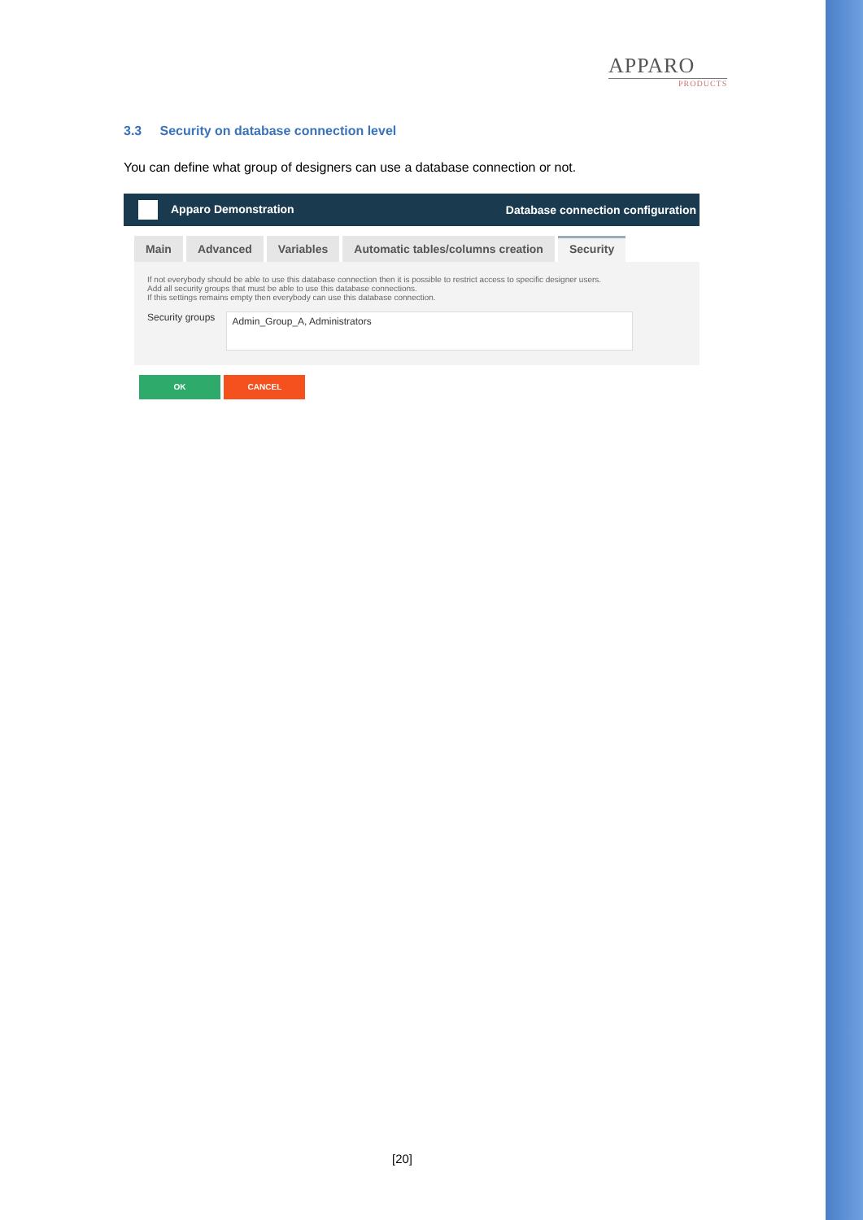APPARO
PRODUCTS
3.3 Security on database connection level
You can define what group of designers can use a database connection or not.
Apparo Demonstration Database connection configuration
Main Advanced Variables Automatic tables/columns creation
Security
If not everybody should be able to use this database connection then it is possible to restrict access to specific designer users.
Add all security groups that must be able to use this database connections.
If this settings remains empty then everybody can use this database connection.
Security groups
Admin_Group_A, Administrators
OK CANCEL
[20]